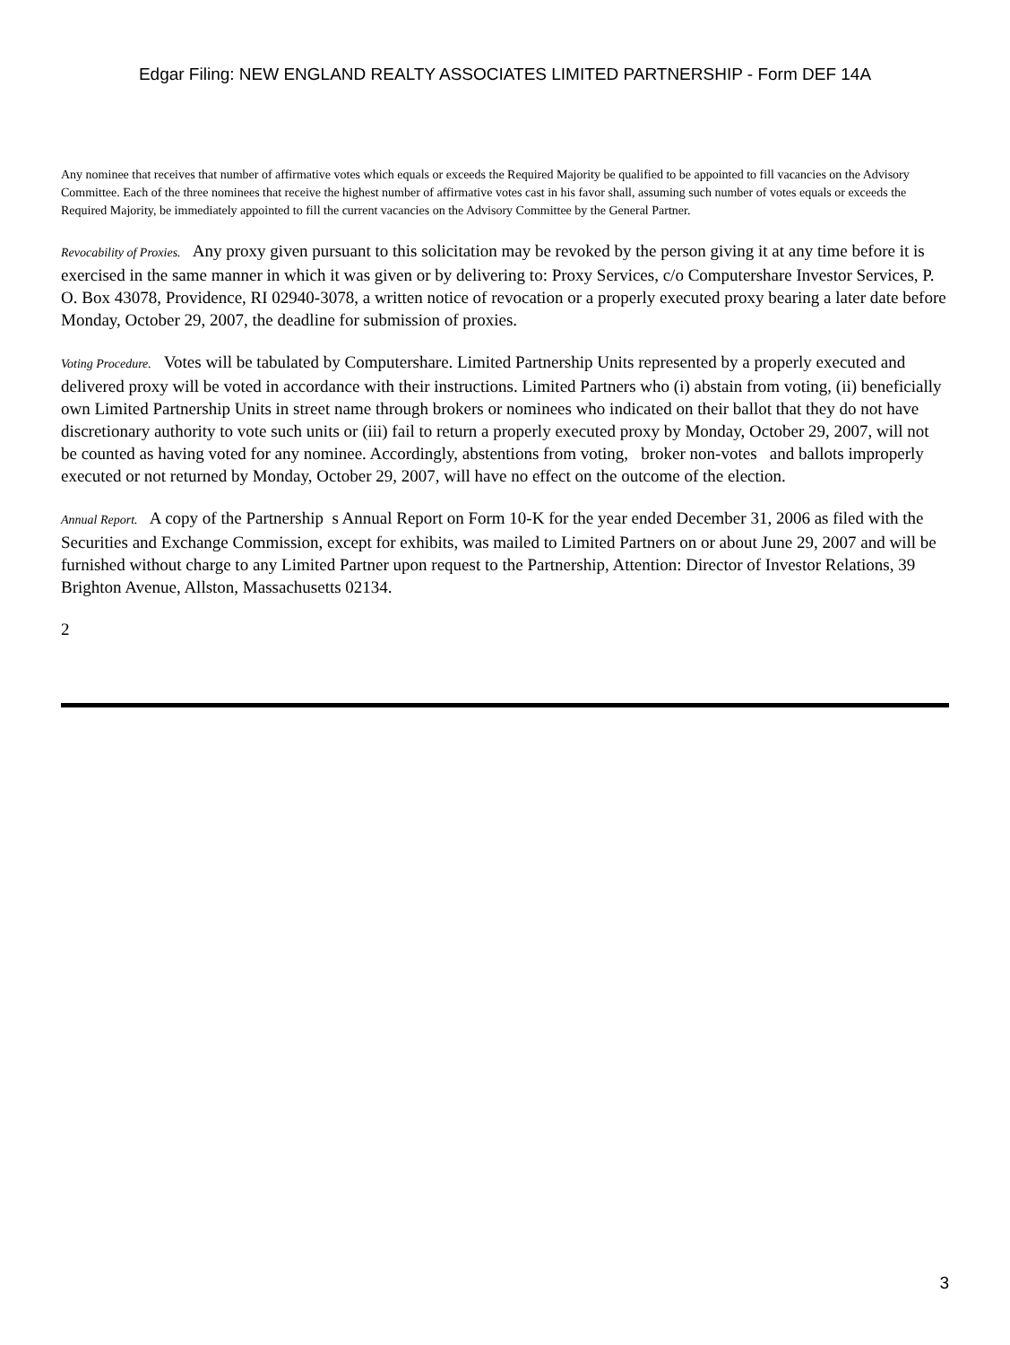Edgar Filing: NEW ENGLAND REALTY ASSOCIATES LIMITED PARTNERSHIP - Form DEF 14A
Any nominee that receives that number of affirmative votes which equals or exceeds the Required Majority be qualified to be appointed to fill vacancies on the Advisory Committee. Each of the three nominees that receive the highest number of affirmative votes cast in his favor shall, assuming such number of votes equals or exceeds the Required Majority, be immediately appointed to fill the current vacancies on the Advisory Committee by the General Partner.
Revocability of Proxies. Any proxy given pursuant to this solicitation may be revoked by the person giving it at any time before it is exercised in the same manner in which it was given or by delivering to: Proxy Services, c/o Computershare Investor Services, P. O. Box 43078, Providence, RI 02940-3078, a written notice of revocation or a properly executed proxy bearing a later date before Monday, October 29, 2007, the deadline for submission of proxies.
Voting Procedure. Votes will be tabulated by Computershare. Limited Partnership Units represented by a properly executed and delivered proxy will be voted in accordance with their instructions. Limited Partners who (i) abstain from voting, (ii) beneficially own Limited Partnership Units in street name through brokers or nominees who indicated on their ballot that they do not have discretionary authority to vote such units or (iii) fail to return a properly executed proxy by Monday, October 29, 2007, will not be counted as having voted for any nominee. Accordingly, abstentions from voting, broker non-votes and ballots improperly executed or not returned by Monday, October 29, 2007, will have no effect on the outcome of the election.
Annual Report. A copy of the Partnership s Annual Report on Form 10-K for the year ended December 31, 2006 as filed with the Securities and Exchange Commission, except for exhibits, was mailed to Limited Partners on or about June 29, 2007 and will be furnished without charge to any Limited Partner upon request to the Partnership, Attention: Director of Investor Relations, 39 Brighton Avenue, Allston, Massachusetts 02134.
2
3